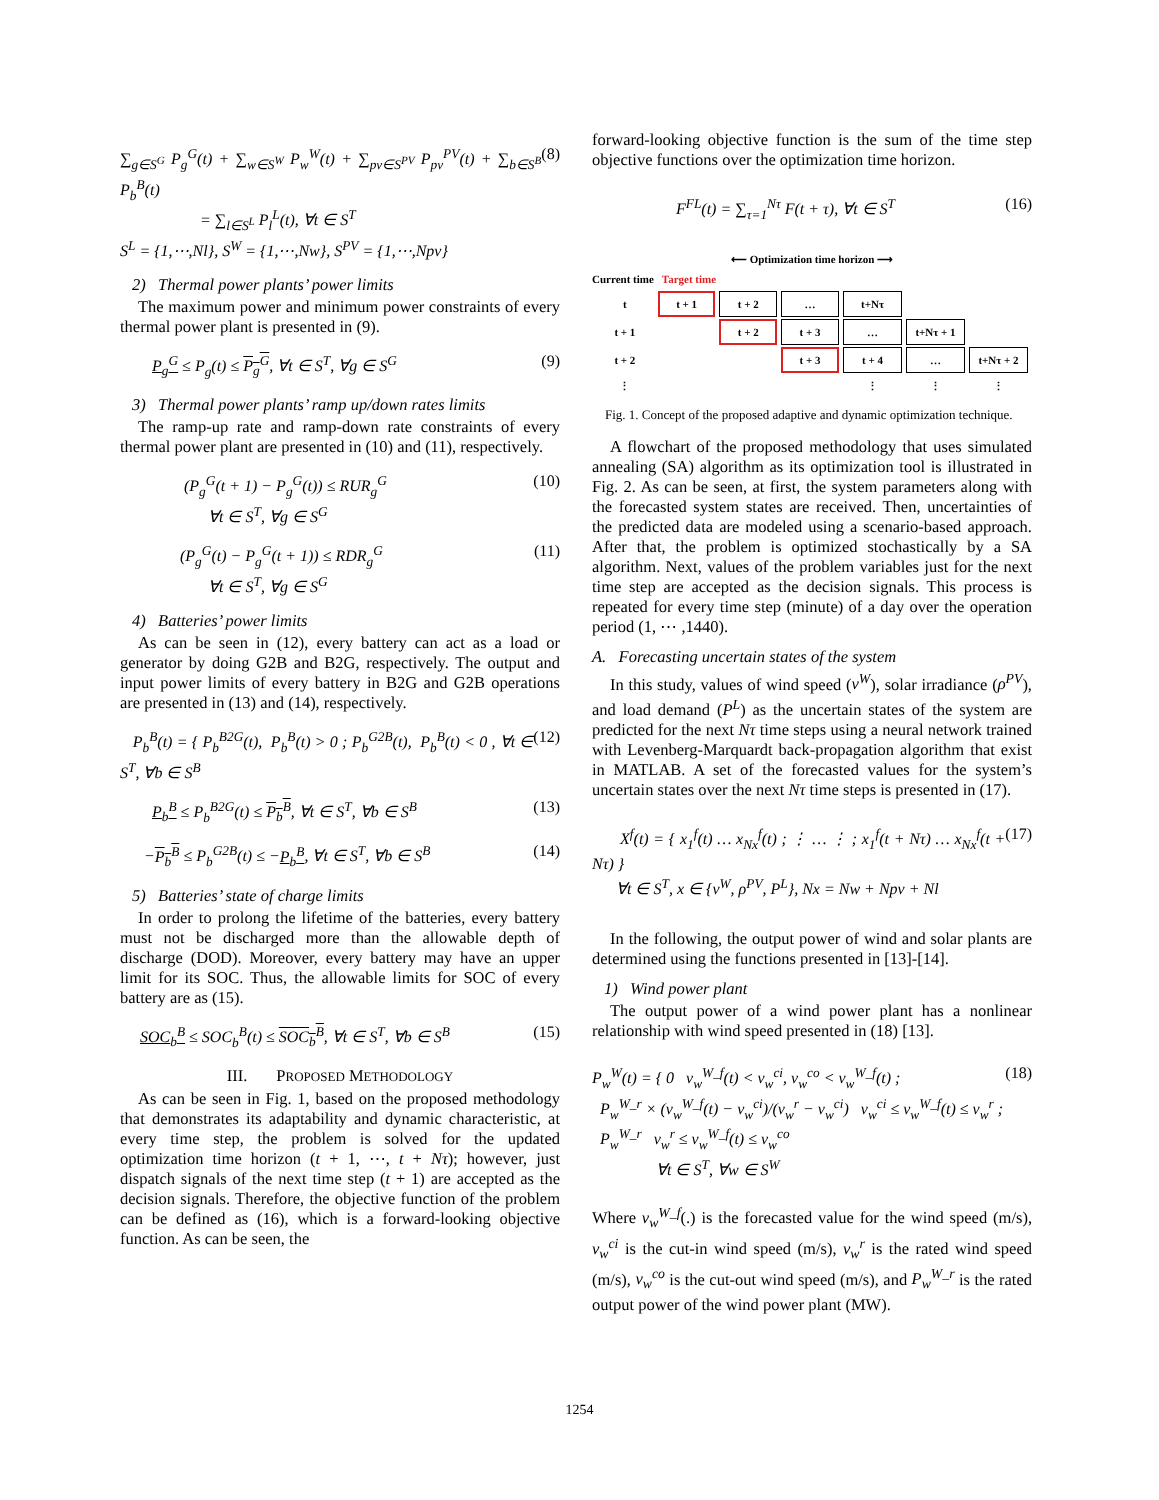∑<sub>g∈S<sup>G</sup></sub> P<sub>g</sub><sup>G</sup>(t) + ∑<sub>w∈S<sup>W</sup></sub> P<sub>w</sub><sup>W</sup>(t) + ∑<sub>pv∈S<sup>PV</sup></sub> P<sub>pv</sub><sup>PV</sup>(t) + ∑<sub>b∈S<sup>B</sup></sub> P<sub>b</sub><sup>B</sup>(t)
= ∑<sub>l∈S<sup>L</sup></sub> P<sub>l</sub><sup>L</sup>(t), ∀t ∈ S<sup>T</sup>
S<sup>L</sup> = {1,⋯,Nl}, S<sup>W</sup> = {1,⋯,Nw}, S<sup>PV</sup> = {1,⋯,Npv} (8)
2) Thermal power plants’ power limits
The maximum power and minimum power constraints of every thermal power plant is presented in (9).
P<sub>g</sub><sup>G</sup> ≤ P<sub>g</sub>(t) ≤ P<sub>g</sub><sup>G</sup>, ∀t ∈ S<sup>T</sup>, ∀g ∈ S<sup>G</sup> (9)
3) Thermal power plants’ ramp up/down rates limits
The ramp-up rate and ramp-down rate constraints of every thermal power plant are presented in (10) and (11), respectively.
(P<sub>g</sub><sup>G</sup>(t + 1) − P<sub>g</sub><sup>G</sup>(t)) ≤ RUR<sub>g</sub><sup>G</sup>
∀t ∈ S<sup>T</sup>, ∀g ∈ S<sup>G</sup> (10)
(P<sub>g</sub><sup>G</sup>(t) − P<sub>g</sub><sup>G</sup>(t + 1)) ≤ RDR<sub>g</sub><sup>G</sup>
∀t ∈ S<sup>T</sup>, ∀g ∈ S<sup>G</sup> (11)
4) Batteries’ power limits
As can be seen in (12), every battery can act as a load or generator by doing G2B and B2G, respectively. The output and input power limits of every battery in B2G and G2B operations are presented in (13) and (14), respectively.
P<sub>b</sub><sup>B</sup>(t) = { P<sub>b</sub><sup>B2G</sup>(t), P<sub>b</sub><sup>B</sup>(t) > 0 ; P<sub>b</sub><sup>G2B</sup>(t), P<sub>b</sub><sup>B</sup>(t) < 0 , ∀t ∈ S<sup>T</sup>, ∀b ∈ S<sup>B</sup> (12)
P<sub>b</sub><sup>B</sup> ≤ P<sub>b</sub><sup>B2G</sup>(t) ≤ P<sub>b</sub><sup>B</sup>, ∀t ∈ S<sup>T</sup>, ∀b ∈ S<sup>B</sup> (13)
−P<sub>b</sub><sup>B</sup> ≤ P<sub>b</sub><sup>G2B</sup>(t) ≤ −P<sub>b</sub><sup>B</sup>, ∀t ∈ S<sup>T</sup>, ∀b ∈ S<sup>B</sup> (14)
5) Batteries’ state of charge limits
In order to prolong the lifetime of the batteries, every battery must not be discharged more than the allowable depth of discharge (DOD). Moreover, every battery may have an upper limit for its SOC. Thus, the allowable limits for SOC of every battery are as (15).
SOC<sub>b</sub><sup>B</sup> ≤ SOC<sub>b</sub><sup>B</sup>(t) ≤ SOC<sub>b</sub><sup>B</sup>, ∀t ∈ S<sup>T</sup>, ∀b ∈ S<sup>B</sup> (15)
III. PROPOSED METHODOLOGY
As can be seen in Fig. 1, based on the proposed methodology that demonstrates its adaptability and dynamic characteristic, at every time step, the problem is solved for the updated optimization time horizon (t + 1, ⋯, t + Nτ); however, just dispatch signals of the next time step (t + 1) are accepted as the decision signals. Therefore, the objective function of the problem can be defined as (16), which is a forward-looking objective function. As can be seen, the
forward-looking objective function is the sum of the time step objective functions over the optimization time horizon.
F<sup>FL</sup>(t) = ∑<sub>τ=1</sub><sup>Nτ</sup> F(t + τ), ∀t ∈ S<sup>T</sup> (16)
⟵ Optimization time horizon ⟶
Current time Target time
| t | t + 1 | t + 2 | … | t+Nτ | | |
| t + 1 | | t + 2 | t + 3 | … | t+Nτ + 1 | |
| t + 2 | | | t + 3 | t + 4 | … | t+Nτ + 2 |
| ⋮ | | | | ⋮ | ⋮ | ⋮ |
Fig. 1. Concept of the proposed adaptive and dynamic optimization technique.
A flowchart of the proposed methodology that uses simulated annealing (SA) algorithm as its optimization tool is illustrated in Fig. 2. As can be seen, at first, the system parameters along with the forecasted system states are received. Then, uncertainties of the predicted data are modeled using a scenario-based approach. After that, the problem is optimized stochastically by a SA algorithm. Next, values of the problem variables just for the next time step are accepted as the decision signals. This process is repeated for every time step (minute) of a day over the operation period (1, ⋯ ,1440).
A. Forecasting uncertain states of the system
In this study, values of wind speed (v<sup>W</sup>), solar irradiance (ρ<sup>PV</sup>), and load demand (P<sup>L</sup>) as the uncertain states of the system are predicted for the next Nτ time steps using a neural network trained with Levenberg-Marquardt back-propagation algorithm that exist in MATLAB. A set of the forecasted values for the system’s uncertain states over the next Nτ time steps is presented in (17).
X<sup>f</sup>(t) = { x<sub>1</sub><sup>f</sup>(t) … x<sub>Nx</sub><sup>f</sup>(t) ; ⋮ … ⋮ ; x<sub>1</sub><sup>f</sup>(t + Nτ) … x<sub>Nx</sub><sup>f</sup>(t + Nτ) }
∀t ∈ S<sup>T</sup>, x ∈ {v<sup>W</sup>, ρ<sup>PV</sup>, P<sup>L</sup>}, Nx = Nw + Npv + Nl (17)
In the following, the output power of wind and solar plants are determined using the functions presented in [13]-[14].
1) Wind power plant
The output power of a wind power plant has a nonlinear relationship with wind speed presented in (18) [13].
P<sub>w</sub><sup>W</sup>(t) = { 0 v<sub>w</sub><sup>W_f</sup>(t) < v<sub>w</sub><sup>ci</sup>, v<sub>w</sub><sup>co</sup> < v<sub>w</sub><sup>W_f</sup>(t) ;
P<sub>w</sub><sup>W_r</sup> × (v<sub>w</sub><sup>W_f</sup>(t) − v<sub>w</sub><sup>ci</sup>)/(v<sub>w</sub><sup>r</sup> − v<sub>w</sub><sup>ci</sup>) v<sub>w</sub><sup>ci</sup> ≤ v<sub>w</sub><sup>W_f</sup>(t) ≤ v<sub>w</sub><sup>r</sup> ;
P<sub>w</sub><sup>W_r</sup> v<sub>w</sub><sup>r</sup> ≤ v<sub>w</sub><sup>W_f</sup>(t) ≤ v<sub>w</sub><sup>co</sup>
∀t ∈ S<sup>T</sup>, ∀w ∈ S<sup>W</sup> (18)
Where v<sub>w</sub><sup>W_f</sup>(.) is the forecasted value for the wind speed (m/s), v<sub>w</sub><sup>ci</sup> is the cut-in wind speed (m/s), v<sub>w</sub><sup>r</sup> is the rated wind speed (m/s), v<sub>w</sub><sup>co</sup> is the cut-out wind speed (m/s), and P<sub>w</sub><sup>W_r</sup> is the rated output power of the wind power plant (MW).
1254